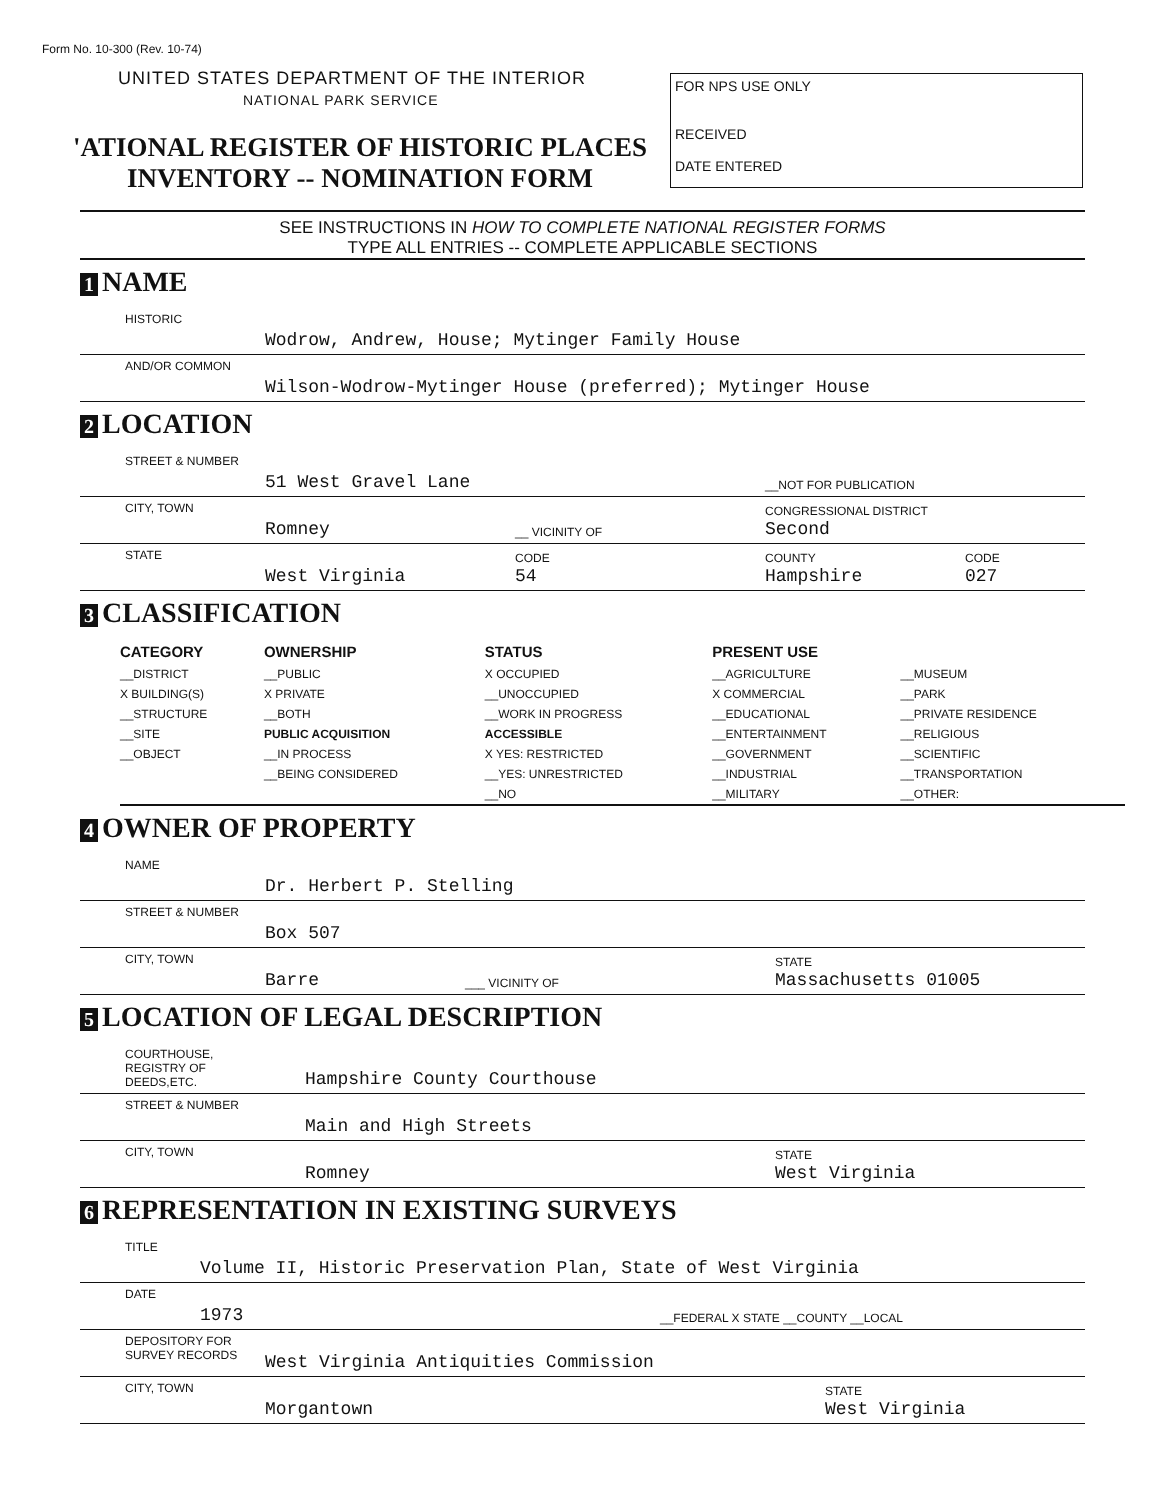Form No. 10-300 (Rev. 10-74)
UNITED STATES DEPARTMENT OF THE INTERIOR
NATIONAL PARK SERVICE
'ATIONAL REGISTER OF HISTORIC PLACES
INVENTORY -- NOMINATION FORM
FOR NPS USE ONLY
RECEIVED
DATE ENTERED
SEE INSTRUCTIONS IN HOW TO COMPLETE NATIONAL REGISTER FORMS
TYPE ALL ENTRIES -- COMPLETE APPLICABLE SECTIONS
1 NAME
HISTORIC Wodrow, Andrew, House; Mytinger Family House
AND/OR COMMON Wilson-Wodrow-Mytinger House (preferred); Mytinger House
2 LOCATION
STREET & NUMBER 51 West Gravel Lane __NOT FOR PUBLICATION
CITY, TOWN Romney __ VICINITY OF CONGRESSIONAL DISTRICT
Second
STATE West Virginia CODE
54 COUNTY
Hampshire CODE
027
3 CLASSIFICATION
| CATEGORY | OWNERSHIP | STATUS | PRESENT USE | |
| --- | --- | --- | --- | --- |
| __DISTRICT | __PUBLIC | X OCCUPIED | __AGRICULTURE | __MUSEUM |
| X BUILDING(S) | X PRIVATE | __UNOCCUPIED | X COMMERCIAL | __PARK |
| __STRUCTURE | __BOTH | __WORK IN PROGRESS | __EDUCATIONAL | __PRIVATE RESIDENCE |
| __SITE | PUBLIC ACQUISITION | ACCESSIBLE | __ENTERTAINMENT | __RELIGIOUS |
| __OBJECT | __IN PROCESS | X YES: RESTRICTED | __GOVERNMENT | __SCIENTIFIC |
| | __BEING CONSIDERED | __YES: UNRESTRICTED | __INDUSTRIAL | __TRANSPORTATION |
| | | __NO | __MILITARY | __OTHER: |
4 OWNER OF PROPERTY
NAME Dr. Herbert P. Stelling
STREET & NUMBER Box 507
CITY, TOWN Barre ___ VICINITY OF STATE
Massachusetts 01005
5 LOCATION OF LEGAL DESCRIPTION
COURTHOUSE,
REGISTRY OF DEEDS,ETC. Hampshire County Courthouse
STREET & NUMBER Main and High Streets
CITY, TOWN Romney STATE
West Virginia
6 REPRESENTATION IN EXISTING SURVEYS
TITLE Volume II, Historic Preservation Plan, State of West Virginia
DATE 1973 __FEDERAL X STATE __COUNTY __LOCAL
DEPOSITORY FOR
SURVEY RECORDS West Virginia Antiquities Commission
CITY, TOWN Morgantown STATE
West Virginia